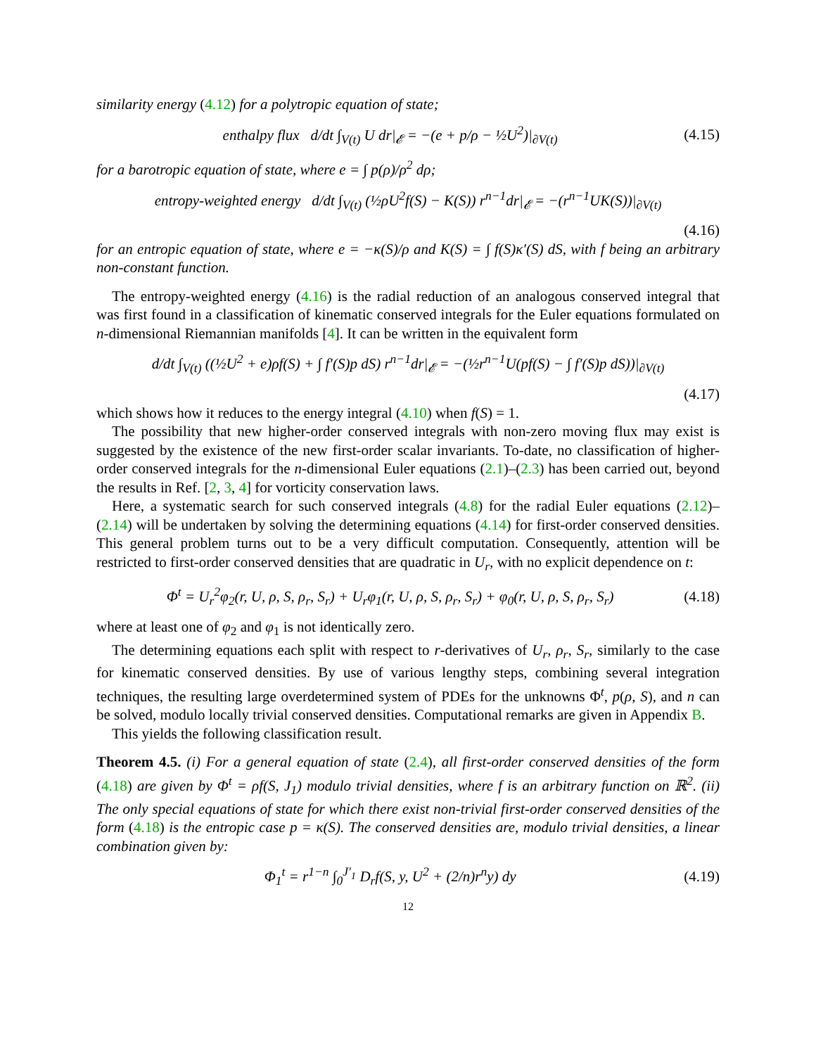similarity energy (4.12) for a polytropic equation of state;
enthalpy flux d/dt ∫<sub>V(t)</sub> U dr|<sub>𝓔</sub> = −(e + p/ρ − ½U<sup>2</sup>)|<sub>∂V(t)</sub> (4.15)
for a barotropic equation of state, where e = ∫ p(ρ)/ρ<sup>2</sup> dρ;
entropy-weighted energy d/dt ∫<sub>V(t)</sub> (½ρU<sup>2</sup>f(S) − K(S)) r<sup>n−1</sup>dr|<sub>𝓔</sub> = −(r<sup>n−1</sup>UK(S))|<sub>∂V(t)</sub>
(4.16)
for an entropic equation of state, where e = −κ(S)/ρ and K(S) = ∫ f(S)κ′(S) dS, with f being an arbitrary non-constant function.
The entropy-weighted energy (4.16) is the radial reduction of an analogous conserved integral that was first found in a classification of kinematic conserved integrals for the Euler equations formulated on n-dimensional Riemannian manifolds [4]. It can be written in the equivalent form
d/dt ∫<sub>V(t)</sub> ((½U<sup>2</sup> + e)ρf(S) + ∫ f′(S)p dS) r<sup>n−1</sup>dr|<sub>𝓔</sub> = −(½r<sup>n−1</sup>U(pf(S) − ∫ f′(S)p dS))|<sub>∂V(t)</sub>
(4.17)
which shows how it reduces to the energy integral (4.10) when f(S) = 1.
The possibility that new higher-order conserved integrals with non-zero moving flux may exist is suggested by the existence of the new first-order scalar invariants. To-date, no classification of higher-order conserved integrals for the n-dimensional Euler equations (2.1)–(2.3) has been carried out, beyond the results in Ref. [2, 3, 4] for vorticity conservation laws.
Here, a systematic search for such conserved integrals (4.8) for the radial Euler equations (2.12)–(2.14) will be undertaken by solving the determining equations (4.14) for first-order conserved densities. This general problem turns out to be a very difficult computation. Consequently, attention will be restricted to first-order conserved densities that are quadratic in U<sub>r</sub>, with no explicit dependence on t:
Φ<sup>t</sup> = U<sub>r</sub><sup>2</sup>φ<sub>2</sub>(r, U, ρ, S, ρ<sub>r</sub>, S<sub>r</sub>) + U<sub>r</sub>φ<sub>1</sub>(r, U, ρ, S, ρ<sub>r</sub>, S<sub>r</sub>) + φ<sub>0</sub>(r, U, ρ, S, ρ<sub>r</sub>, S<sub>r</sub>) (4.18)
where at least one of φ<sub>2</sub> and φ<sub>1</sub> is not identically zero.
The determining equations each split with respect to r-derivatives of U<sub>r</sub>, ρ<sub>r</sub>, S<sub>r</sub>, similarly to the case for kinematic conserved densities. By use of various lengthy steps, combining several integration techniques, the resulting large overdetermined system of PDEs for the unknowns Φ<sup>t</sup>, p(ρ, S), and n can be solved, modulo locally trivial conserved densities. Computational remarks are given in Appendix B.
This yields the following classification result.
Theorem 4.5. (i) For a general equation of state (2.4), all first-order conserved densities of the form (4.18) are given by Φ<sup>t</sup> = ρf(S, J<sub>1</sub>) modulo trivial densities, where f is an arbitrary function on ℝ<sup>2</sup>. (ii) The only special equations of state for which there exist non-trivial first-order conserved densities of the form (4.18) is the entropic case p = κ(S). The conserved densities are, modulo trivial densities, a linear combination given by:
Φ<sub>1</sub><sup>t</sup> = r<sup>1−n</sup> ∫<sub>0</sub><sup>J′<sub>1</sub></sup> D<sub>r</sub>f(S, y, U<sup>2</sup> + (2/n)r<sup>n</sup>y) dy (4.19)
12